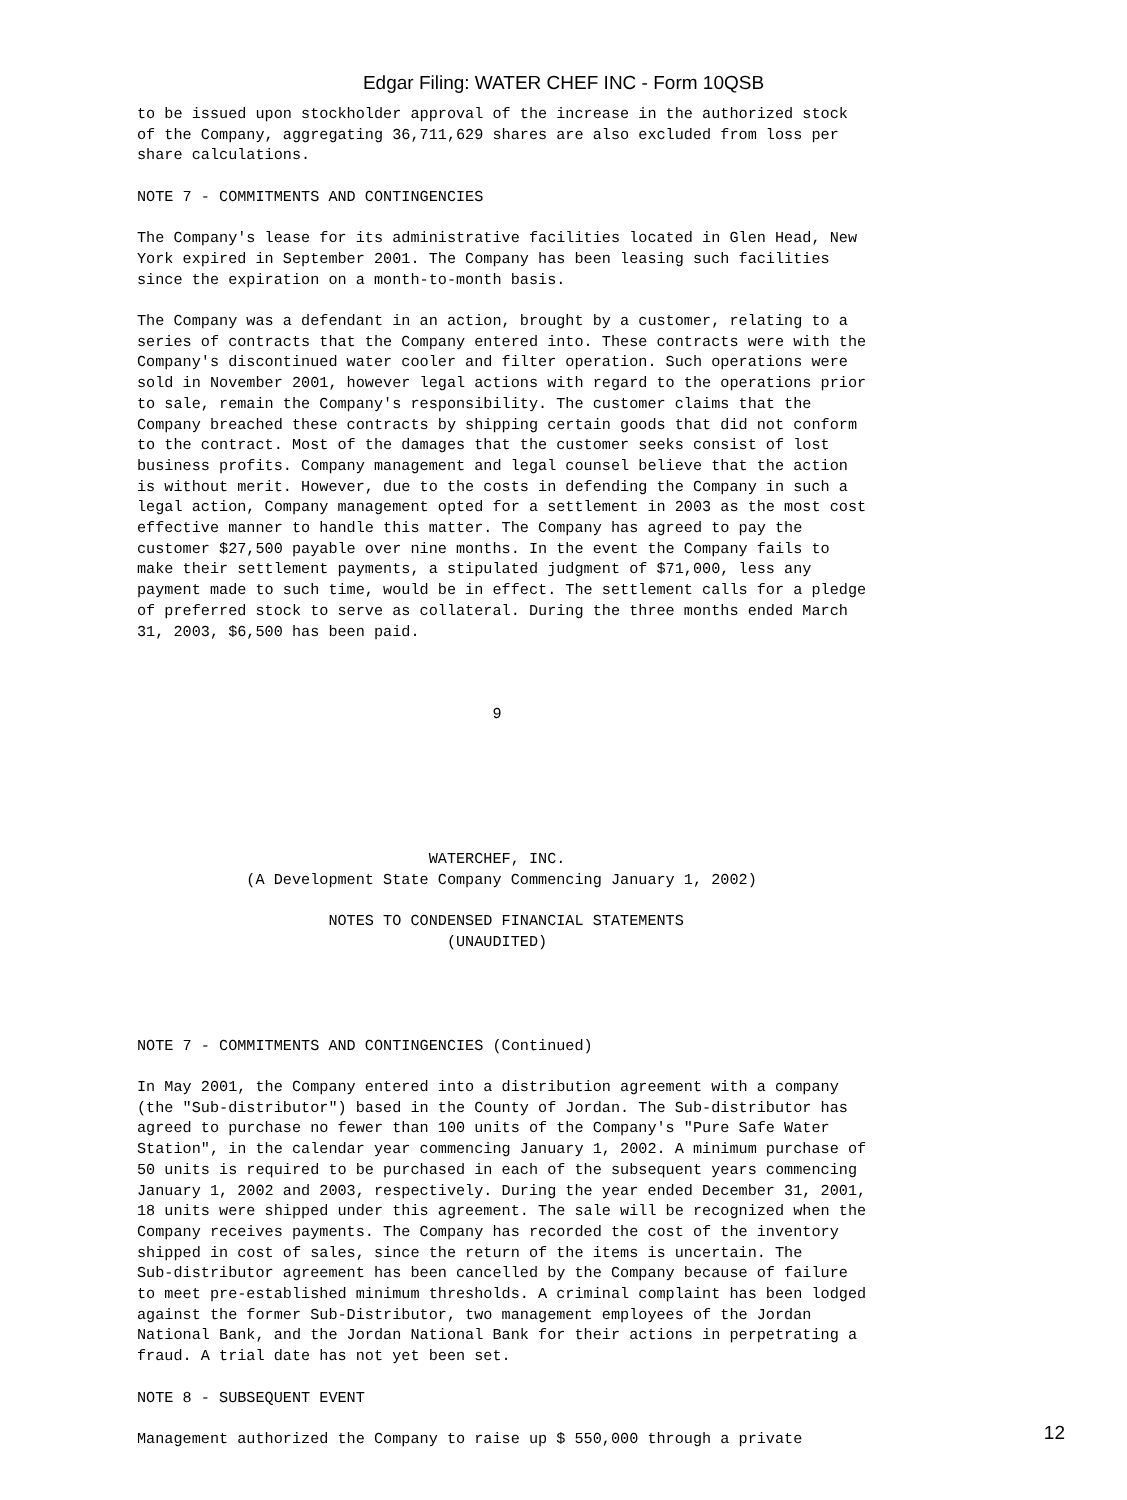Edgar Filing: WATER CHEF INC - Form 10QSB
to be issued upon stockholder approval of the increase in the authorized stock
of the Company, aggregating 36,711,629 shares are also excluded from loss per
share calculations.

NOTE 7 - COMMITMENTS AND CONTINGENCIES

The Company's lease for its administrative facilities located in Glen Head, New
York expired in September 2001. The Company has been leasing such facilities
since the expiration on a month-to-month basis.

The Company was a defendant in an action, brought by a customer, relating to a
series of contracts that the Company entered into. These contracts were with the
Company's discontinued water cooler and filter operation. Such operations were
sold in November 2001, however legal actions with regard to the operations prior
to sale, remain the Company's responsibility. The customer claims that the
Company breached these contracts by shipping certain goods that did not conform
to the contract. Most of the damages that the customer seeks consist of lost
business profits. Company management and legal counsel believe that the action
is without merit. However, due to the costs in defending the Company in such a
legal action, Company management opted for a settlement in 2003 as the most cost
effective manner to handle this matter. The Company has agreed to pay the
customer $27,500 payable over nine months. In the event the Company fails to
make their settlement payments, a stipulated judgment of $71,000, less any
payment made to such time, would be in effect. The settlement calls for a pledge
of preferred stock to serve as collateral. During the three months ended March
31, 2003, $6,500 has been paid.



                                       9






                                WATERCHEF, INC.
            (A Development State Company Commencing January 1, 2002)

                     NOTES TO CONDENSED FINANCIAL STATEMENTS
                                  (UNAUDITED)




NOTE 7 - COMMITMENTS AND CONTINGENCIES (Continued)

In May 2001, the Company entered into a distribution agreement with a company
(the "Sub-distributor") based in the County of Jordan. The Sub-distributor has
agreed to purchase no fewer than 100 units of the Company's "Pure Safe Water
Station", in the calendar year commencing January 1, 2002. A minimum purchase of
50 units is required to be purchased in each of the subsequent years commencing
January 1, 2002 and 2003, respectively. During the year ended December 31, 2001,
18 units were shipped under this agreement. The sale will be recognized when the
Company receives payments. The Company has recorded the cost of the inventory
shipped in cost of sales, since the return of the items is uncertain. The
Sub-distributor agreement has been cancelled by the Company because of failure
to meet pre-established minimum thresholds. A criminal complaint has been lodged
against the former Sub-Distributor, two management employees of the Jordan
National Bank, and the Jordan National Bank for their actions in perpetrating a
fraud. A trial date has not yet been set.

NOTE 8 - SUBSEQUENT EVENT

Management authorized the Company to raise up $ 550,000 through a private
12